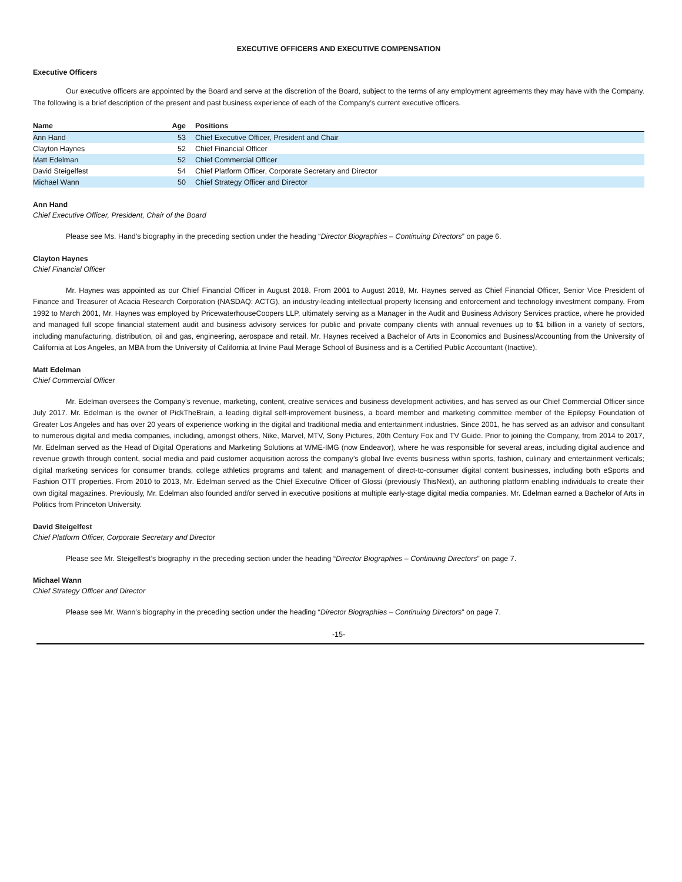EXECUTIVE OFFICERS AND EXECUTIVE COMPENSATION
Executive Officers
Our executive officers are appointed by the Board and serve at the discretion of the Board, subject to the terms of any employment agreements they may have with the Company. The following is a brief description of the present and past business experience of each of the Company’s current executive officers.
| Name | Age | Positions |
| --- | --- | --- |
| Ann Hand | 53 | Chief Executive Officer, President and Chair |
| Clayton Haynes | 52 | Chief Financial Officer |
| Matt Edelman | 52 | Chief Commercial Officer |
| David Steigelfest | 54 | Chief Platform Officer, Corporate Secretary and Director |
| Michael Wann | 50 | Chief Strategy Officer and Director |
Ann Hand
Chief Executive Officer, President, Chair of the Board
Please see Ms. Hand’s biography in the preceding section under the heading “Director Biographies – Continuing Directors” on page 6.
Clayton Haynes
Chief Financial Officer
Mr. Haynes was appointed as our Chief Financial Officer in August 2018. From 2001 to August 2018, Mr. Haynes served as Chief Financial Officer, Senior Vice President of Finance and Treasurer of Acacia Research Corporation (NASDAQ: ACTG), an industry-leading intellectual property licensing and enforcement and technology investment company. From 1992 to March 2001, Mr. Haynes was employed by PricewaterhouseCoopers LLP, ultimately serving as a Manager in the Audit and Business Advisory Services practice, where he provided and managed full scope financial statement audit and business advisory services for public and private company clients with annual revenues up to $1 billion in a variety of sectors, including manufacturing, distribution, oil and gas, engineering, aerospace and retail. Mr. Haynes received a Bachelor of Arts in Economics and Business/Accounting from the University of California at Los Angeles, an MBA from the University of California at Irvine Paul Merage School of Business and is a Certified Public Accountant (Inactive).
Matt Edelman
Chief Commercial Officer
Mr. Edelman oversees the Company’s revenue, marketing, content, creative services and business development activities, and has served as our Chief Commercial Officer since July 2017. Mr. Edelman is the owner of PickTheBrain, a leading digital self-improvement business, a board member and marketing committee member of the Epilepsy Foundation of Greater Los Angeles and has over 20 years of experience working in the digital and traditional media and entertainment industries. Since 2001, he has served as an advisor and consultant to numerous digital and media companies, including, amongst others, Nike, Marvel, MTV, Sony Pictures, 20th Century Fox and TV Guide. Prior to joining the Company, from 2014 to 2017, Mr. Edelman served as the Head of Digital Operations and Marketing Solutions at WME-IMG (now Endeavor), where he was responsible for several areas, including digital audience and revenue growth through content, social media and paid customer acquisition across the company’s global live events business within sports, fashion, culinary and entertainment verticals; digital marketing services for consumer brands, college athletics programs and talent; and management of direct-to-consumer digital content businesses, including both eSports and Fashion OTT properties. From 2010 to 2013, Mr. Edelman served as the Chief Executive Officer of Glossi (previously ThisNext), an authoring platform enabling individuals to create their own digital magazines. Previously, Mr. Edelman also founded and/or served in executive positions at multiple early-stage digital media companies. Mr. Edelman earned a Bachelor of Arts in Politics from Princeton University.
David Steigelfest
Chief Platform Officer, Corporate Secretary and Director
Please see Mr. Steigelfest’s biography in the preceding section under the heading “Director Biographies – Continuing Directors” on page 7.
Michael Wann
Chief Strategy Officer and Director
Please see Mr. Wann’s biography in the preceding section under the heading “Director Biographies – Continuing Directors” on page 7.
-15-